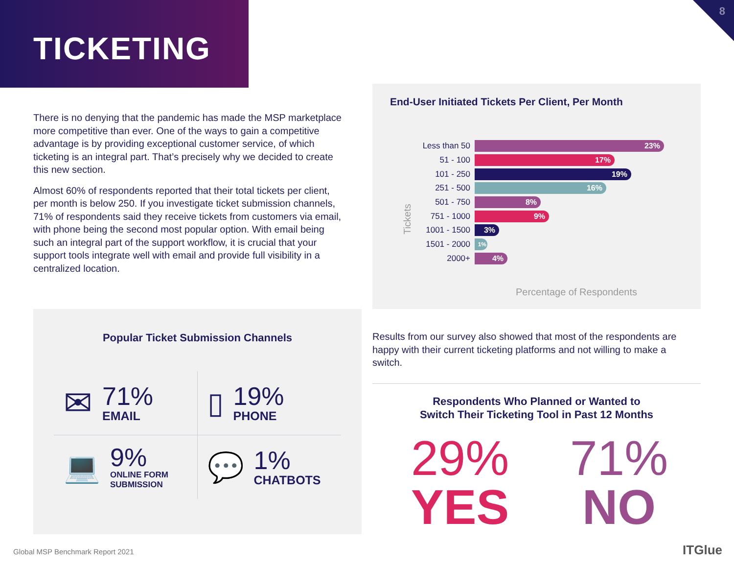TICKETING
8
There is no denying that the pandemic has made the MSP marketplace more competitive than ever. One of the ways to gain a competitive advantage is by providing exceptional customer service, of which ticketing is an integral part. That’s precisely why we decided to create this new section.
Almost 60% of respondents reported that their total tickets per client, per month is below 250. If you investigate ticket submission channels, 71% of respondents said they receive tickets from customers via email, with phone being the second most popular option. With email being such an integral part of the support workflow, it is crucial that your support tools integrate well with email and provide full visibility in a centralized location.
End-User Initiated Tickets Per Client, Per Month
Tickets
Less than 50 23%
51 - 100 17%
101 - 250 19%
251 - 500 16%
501 - 750 8%
751 - 1000 9%
1001 - 1500 3%
1501 - 2000 1%
2000+ 4%
Percentage of Respondents
Popular Ticket Submission Channels
✉
71%
EMAIL
▯
19%
PHONE
💻
9%
ONLINE FORM
SUBMISSION
💬
1%
CHATBOTS
Results from our survey also showed that most of the respondents are happy with their current ticketing platforms and not willing to make a switch.
Respondents Who Planned or Wanted to
Switch Their Ticketing Tool in Past 12 Months
29%
YES
71%
NO
Global MSP Benchmark Report 2021
ITGlue